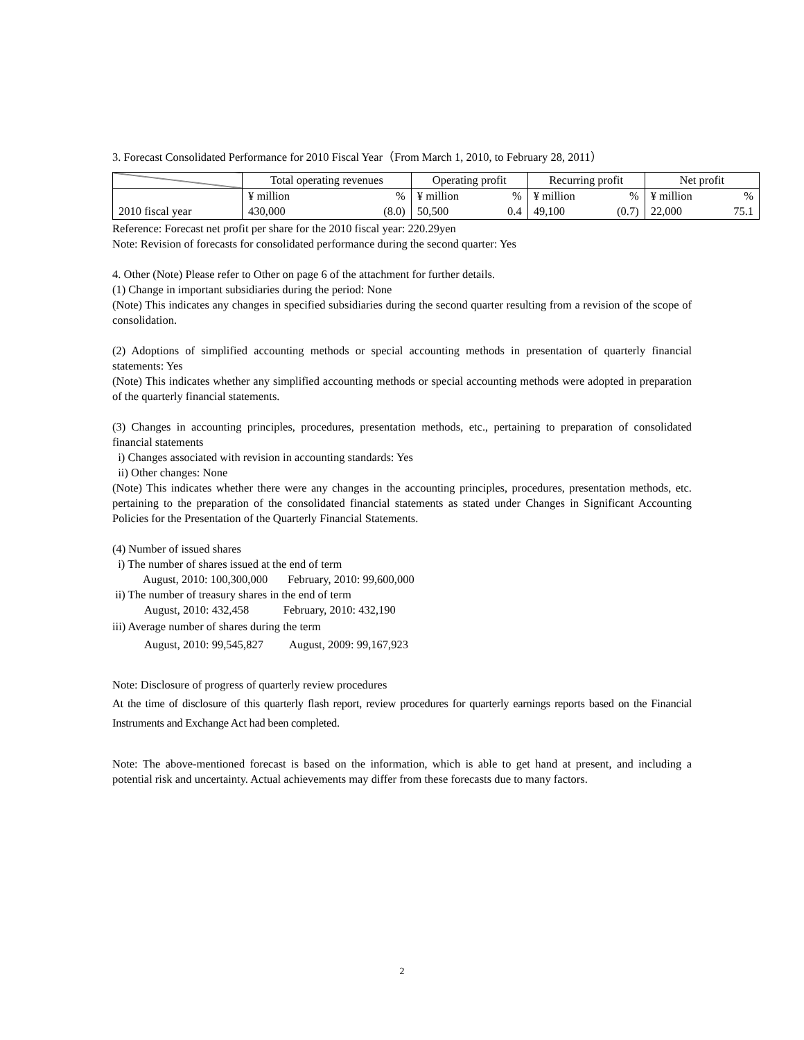3. Forecast Consolidated Performance for 2010 Fiscal Year（From March 1, 2010, to February 28, 2011）
| | Total operating revenues | | Operating profit | | Recurring profit | | Net profit | |
| | ¥ million | % | ¥ million | % | ¥ million | % | ¥ million | % |
| 2010 fiscal year | 430,000 | (8.0) | 50,500 | 0.4 | 49,100 | (0.7) | 22,000 | 75.1 |
Reference: Forecast net profit per share for the 2010 fiscal year: 220.29yen
Note: Revision of forecasts for consolidated performance during the second quarter: Yes
4. Other (Note) Please refer to Other on page 6 of the attachment for further details.
(1) Change in important subsidiaries during the period: None
(Note) This indicates any changes in specified subsidiaries during the second quarter resulting from a revision of the scope of consolidation.
(2) Adoptions of simplified accounting methods or special accounting methods in presentation of quarterly financial statements: Yes
(Note) This indicates whether any simplified accounting methods or special accounting methods were adopted in preparation of the quarterly financial statements.
(3) Changes in accounting principles, procedures, presentation methods, etc., pertaining to preparation of consolidated financial statements
i) Changes associated with revision in accounting standards: Yes
ii) Other changes: None
(Note) This indicates whether there were any changes in the accounting principles, procedures, presentation methods, etc. pertaining to the preparation of the consolidated financial statements as stated under Changes in Significant Accounting Policies for the Presentation of the Quarterly Financial Statements.
(4) Number of issued shares
i) The number of shares issued at the end of term
August, 2010: 100,300,000 February, 2010: 99,600,000
ii) The number of treasury shares in the end of term
August, 2010: 432,458 February, 2010: 432,190
iii) Average number of shares during the term
August, 2010: 99,545,827 August, 2009: 99,167,923
Note: Disclosure of progress of quarterly review procedures
At the time of disclosure of this quarterly flash report, review procedures for quarterly earnings reports based on the Financial Instruments and Exchange Act had been completed.
Note: The above-mentioned forecast is based on the information, which is able to get hand at present, and including a potential risk and uncertainty. Actual achievements may differ from these forecasts due to many factors.
2